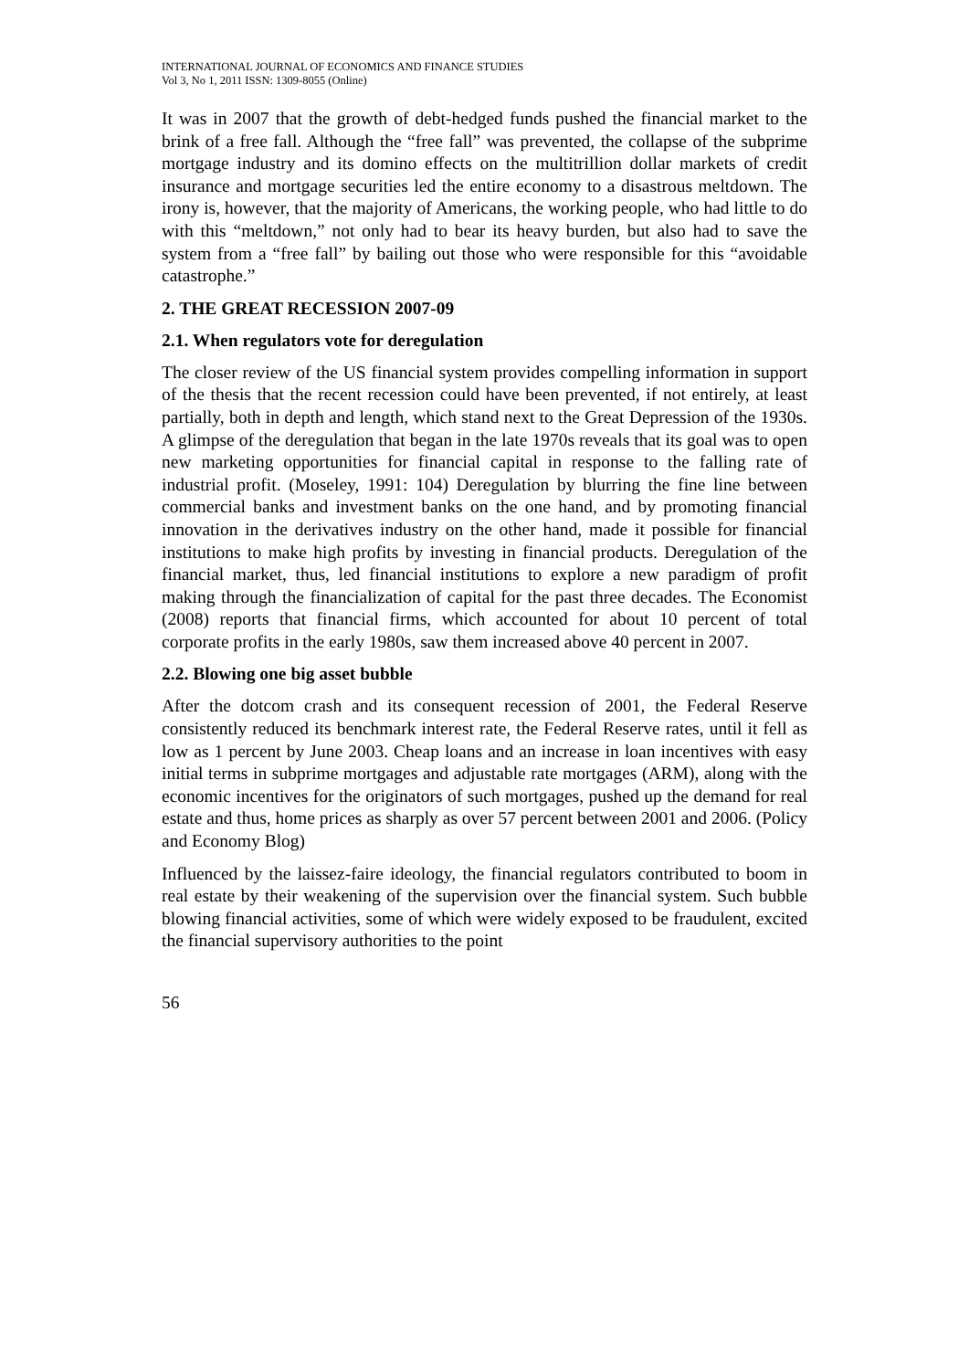INTERNATIONAL JOURNAL OF ECONOMICS AND FINANCE STUDIES
Vol 3, No 1, 2011 ISSN: 1309-8055 (Online)
It was in 2007 that the growth of debt-hedged funds pushed the financial market to the brink of a free fall. Although the “free fall” was prevented, the collapse of the subprime mortgage industry and its domino effects on the multitrillion dollar markets of credit insurance and mortgage securities led the entire economy to a disastrous meltdown. The irony is, however, that the majority of Americans, the working people, who had little to do with this “meltdown,” not only had to bear its heavy burden, but also had to save the system from a “free fall” by bailing out those who were responsible for this “avoidable catastrophe.”
2. THE GREAT RECESSION 2007-09
2.1. When regulators vote for deregulation
The closer review of the US financial system provides compelling information in support of the thesis that the recent recession could have been prevented, if not entirely, at least partially, both in depth and length, which stand next to the Great Depression of the 1930s. A glimpse of the deregulation that began in the late 1970s reveals that its goal was to open new marketing opportunities for financial capital in response to the falling rate of industrial profit. (Moseley, 1991: 104) Deregulation by blurring the fine line between commercial banks and investment banks on the one hand, and by promoting financial innovation in the derivatives industry on the other hand, made it possible for financial institutions to make high profits by investing in financial products. Deregulation of the financial market, thus, led financial institutions to explore a new paradigm of profit making through the financialization of capital for the past three decades. The Economist (2008) reports that financial firms, which accounted for about 10 percent of total corporate profits in the early 1980s, saw them increased above 40 percent in 2007.
2.2. Blowing one big asset bubble
After the dotcom crash and its consequent recession of 2001, the Federal Reserve consistently reduced its benchmark interest rate, the Federal Reserve rates, until it fell as low as 1 percent by June 2003. Cheap loans and an increase in loan incentives with easy initial terms in subprime mortgages and adjustable rate mortgages (ARM), along with the economic incentives for the originators of such mortgages, pushed up the demand for real estate and thus, home prices as sharply as over 57 percent between 2001 and 2006. (Policy and Economy Blog)
Influenced by the laissez-faire ideology, the financial regulators contributed to boom in real estate by their weakening of the supervision over the financial system. Such bubble blowing financial activities, some of which were widely exposed to be fraudulent, excited the financial supervisory authorities to the point
56